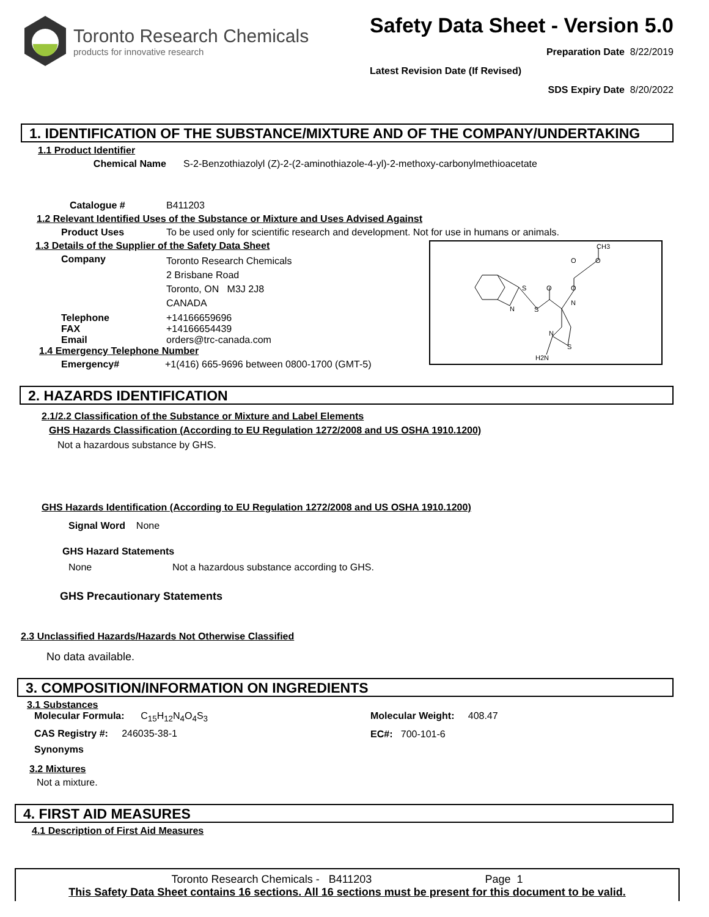Toronto Research Chemicals
products for innovative research
Safety Data Sheet - Version 5.0
Preparation Date 8/22/2019
Latest Revision Date (If Revised)
SDS Expiry Date 8/20/2022
1. IDENTIFICATION OF THE SUBSTANCE/MIXTURE AND OF THE COMPANY/UNDERTAKING
1.1 Product Identifier
Chemical Name S-2-Benzothiazolyl (Z)-2-(2-aminothiazole-4-yl)-2-methoxy-carbonylmethioacetate
Catalogue # B411203
1.2 Relevant Identified Uses of the Substance or Mixture and Uses Advised Against
Product Uses To be used only for scientific research and development. Not for use in humans or animals.
1.3 Details of the Supplier of the Safety Data Sheet
Company Toronto Research Chemicals
2 Brisbane Road
Toronto, ON M3J 2J8
CANADA
Telephone +14166659696
FAX +14166654439
Email orders@trc-canada.com
1.4 Emergency Telephone Number
Emergency# +1(416) 665-9696 between 0800-1700 (GMT-5)
S
N
S
O
O
N
O
O
CH3
N
S
H2N
2. HAZARDS IDENTIFICATION
2.1/2.2 Classification of the Substance or Mixture and Label Elements
GHS Hazards Classification (According to EU Regulation 1272/2008 and US OSHA 1910.1200)
Not a hazardous substance by GHS.
GHS Hazards Identification (According to EU Regulation 1272/2008 and US OSHA 1910.1200)
Signal Word None
GHS Hazard Statements
None Not a hazardous substance according to GHS.
GHS Precautionary Statements
2.3 Unclassified Hazards/Hazards Not Otherwise Classified
No data available.
3. COMPOSITION/INFORMATION ON INGREDIENTS
3.1 Substances
Molecular Formula: C<sub>15</sub>H<sub>12</sub>N<sub>4</sub>O<sub>4</sub>S<sub>3</sub>
CAS Registry #: 246035-38-1
Synonyms
Molecular Weight: 408.47
EC#: 700-101-6
3.2 Mixtures
Not a mixture.
4. FIRST AID MEASURES
4.1 Description of First Aid Measures
Toronto Research Chemicals - B411203 Page 1
This Safety Data Sheet contains 16 sections. All 16 sections must be present for this document to be valid.